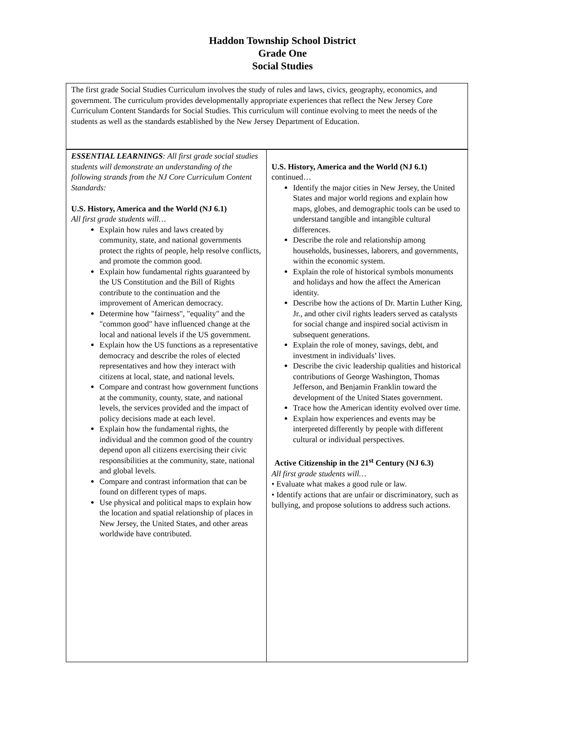Haddon Township School District
Grade One
Social Studies
| The first grade Social Studies Curriculum involves the study of rules and laws, civics, geography, economics, and government. The curriculum provides developmentally appropriate experiences that reflect the New Jersey Core Curriculum Content Standards for Social Studies. This curriculum will continue evolving to meet the needs of the students as well as the standards established by the New Jersey Department of Education. | |
| ESSENTIAL LEARNINGS : All first grade social studies students will demonstrate an understanding of the following strands from the NJ Core Curriculum Content Standards: U.S. History, America and the World (NJ 6.1) All first grade students will… Explain how rules and laws created by community, state, and national governments protect the rights of people, help resolve conflicts, and promote the common good. Explain how fundamental rights guaranteed by the US Constitution and the Bill of Rights contribute to the continuation and the improvement of American democracy. Determine how "fairness", "equality" and the "common good" have influenced change at the local and national levels if the US government. Explain how the US functions as a representative democracy and describe the roles of elected representatives and how they interact with citizens at local, state, and national levels. Compare and contrast how government functions at the community, county, state, and national levels, the services provided and the impact of policy decisions made at each level. Explain how the fundamental rights, the individual and the common good of the country depend upon all citizens exercising their civic responsibilities at the community, state, national and global levels. Compare and contrast information that can be found on different types of maps. Use physical and political maps to explain how the location and spatial relationship of places in New Jersey, the United States, and other areas worldwide have contributed. | U.S. History, America and the World (NJ 6.1) continued… Identify the major cities in New Jersey, the United States and major world regions and explain how maps, globes, and demographic tools can be used to understand tangible and intangible cultural differences. Describe the role and relationship among households, businesses, laborers, and governments, within the economic system. Explain the role of historical symbols monuments and holidays and how the affect the American identity. Describe how the actions of Dr. Martin Luther King, Jr., and other civil rights leaders served as catalysts for social change and inspired social activism in subsequent generations. Explain the role of money, savings, debt, and investment in individuals’ lives. Describe the civic leadership qualities and historical contributions of George Washington, Thomas Jefferson, and Benjamin Franklin toward the development of the United States government. Trace how the American identity evolved over time. Explain how experiences and events may be interpreted differently by people with different cultural or individual perspectives. Active Citizenship in the 21<sup>st</sup> Century (NJ 6.3) All first grade students will… • Evaluate what makes a good rule or law. • Identify actions that are unfair or discriminatory, such as bullying, and propose solutions to address such actions. |